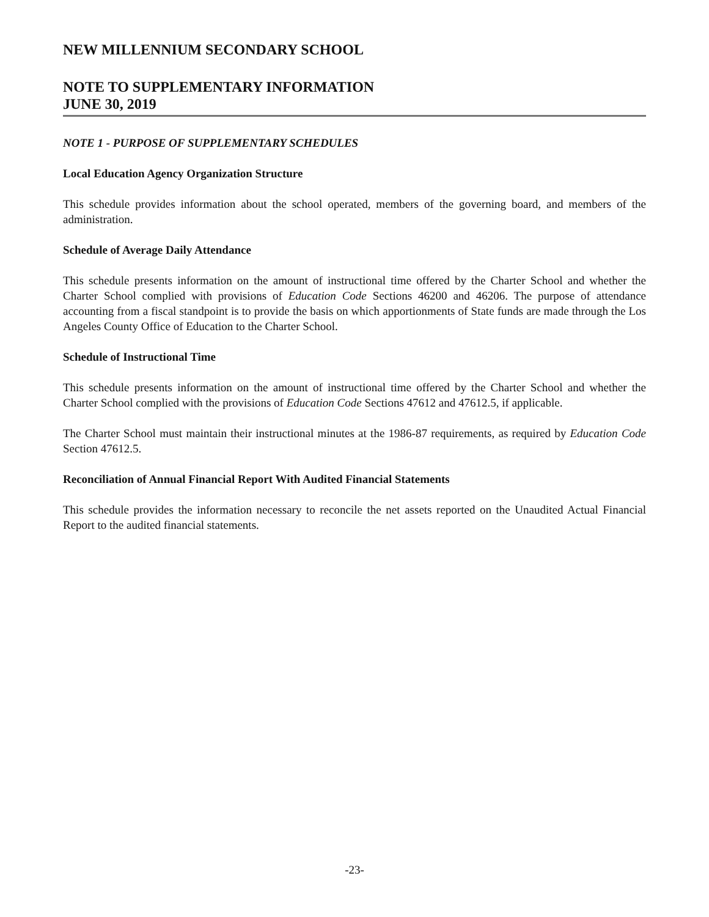NEW MILLENNIUM SECONDARY SCHOOL
NOTE TO SUPPLEMENTARY INFORMATION
JUNE 30, 2019
NOTE 1 - PURPOSE OF SUPPLEMENTARY SCHEDULES
Local Education Agency Organization Structure
This schedule provides information about the school operated, members of the governing board, and members of the administration.
Schedule of Average Daily Attendance
This schedule presents information on the amount of instructional time offered by the Charter School and whether the Charter School complied with provisions of Education Code Sections 46200 and 46206. The purpose of attendance accounting from a fiscal standpoint is to provide the basis on which apportionments of State funds are made through the Los Angeles County Office of Education to the Charter School.
Schedule of Instructional Time
This schedule presents information on the amount of instructional time offered by the Charter School and whether the Charter School complied with the provisions of Education Code Sections 47612 and 47612.5, if applicable.
The Charter School must maintain their instructional minutes at the 1986-87 requirements, as required by Education Code Section 47612.5.
Reconciliation of Annual Financial Report With Audited Financial Statements
This schedule provides the information necessary to reconcile the net assets reported on the Unaudited Actual Financial Report to the audited financial statements.
-23-